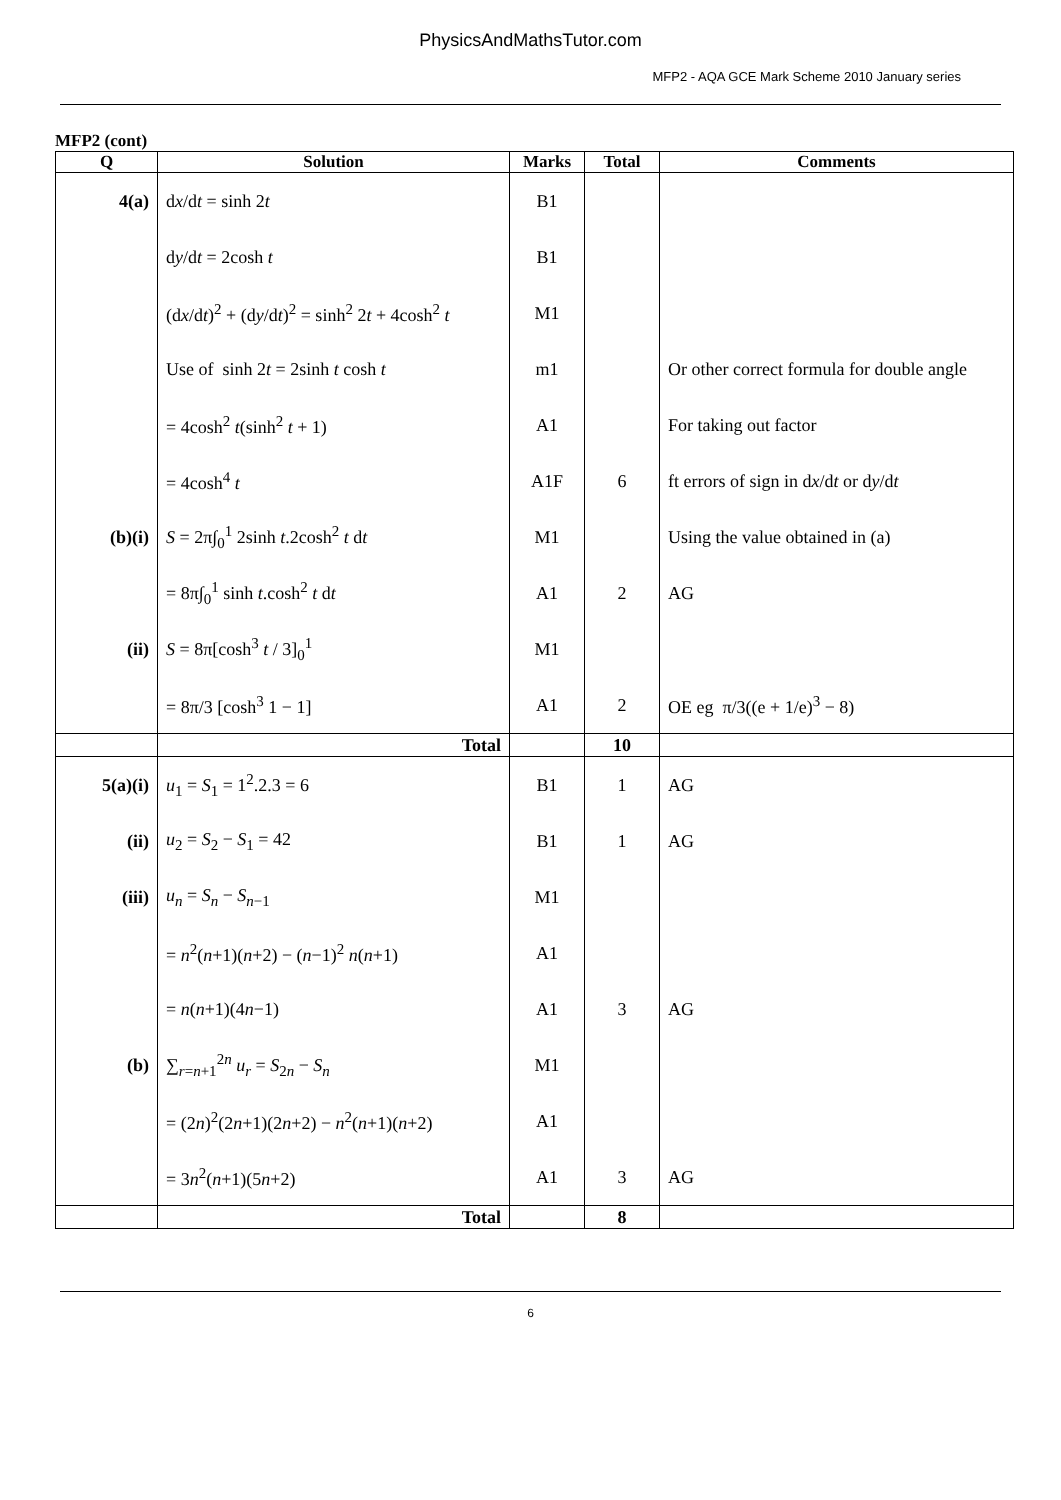PhysicsAndMathsTutor.com
MFP2 - AQA GCE Mark Scheme 2010 January series
MFP2 (cont)
| Q | Solution | Marks | Total | Comments |
| --- | --- | --- | --- | --- |
| 4(a) | d x /d t = sinh 2 t | B1 | | |
| | d y /d t = 2cosh t | B1 | | |
| | (d x /d t )<sup>2</sup> + (d y /d t )<sup>2</sup> = sinh<sup>2</sup> 2 t + 4cosh<sup>2</sup> t | M1 | | |
| | Use of sinh 2 t = 2sinh t cosh t | m1 | | Or other correct formula for double angle |
| | = 4cosh<sup>2</sup> t (sinh<sup>2</sup> t + 1) | A1 | | For taking out factor |
| | = 4cosh<sup>4</sup> t | A1F | 6 | ft errors of sign in d x /d t or d y /d t |
| (b)(i) | S = 2π∫<sub>0</sub><sup>1</sup> 2sinh t .2cosh<sup>2</sup> t d t | M1 | | Using the value obtained in (a) |
| | = 8π∫<sub>0</sub><sup>1</sup> sinh t .cosh<sup>2</sup> t d t | A1 | 2 | AG |
| (ii) | S = 8π[cosh<sup>3</sup> t / 3]<sub>0</sub><sup>1</sup> | M1 | | |
| | = 8π/3 [cosh<sup>3</sup> 1 − 1] | A1 | 2 | OE eg π/3((e + 1/e)<sup>3</sup> − 8) |
| | Total | | 10 | |
| 5(a)(i) | u<sub>1</sub> = S<sub>1</sub> = 1<sup>2</sup>.2.3 = 6 | B1 | 1 | AG |
| (ii) | u<sub>2</sub> = S<sub>2</sub> − S<sub>1</sub> = 42 | B1 | 1 | AG |
| (iii) | u<sub>n</sub> = S<sub>n</sub> − S<sub>n−1</sub> | M1 | | |
| | = n<sup>2</sup>( n +1)( n +2) − ( n −1)<sup>2</sup> n ( n +1) | A1 | | |
| | = n ( n +1)(4 n −1) | A1 | 3 | AG |
| (b) | ∑<sub>r=n+1</sub><sup>2n</sup> u<sub>r</sub> = S<sub>2n</sub> − S<sub>n</sub> | M1 | | |
| | = (2 n )<sup>2</sup>(2 n +1)(2 n +2) − n<sup>2</sup>( n +1)( n +2) | A1 | | |
| | = 3 n<sup>2</sup>( n +1)(5 n +2) | A1 | 3 | AG |
| | Total | | 8 | |
6